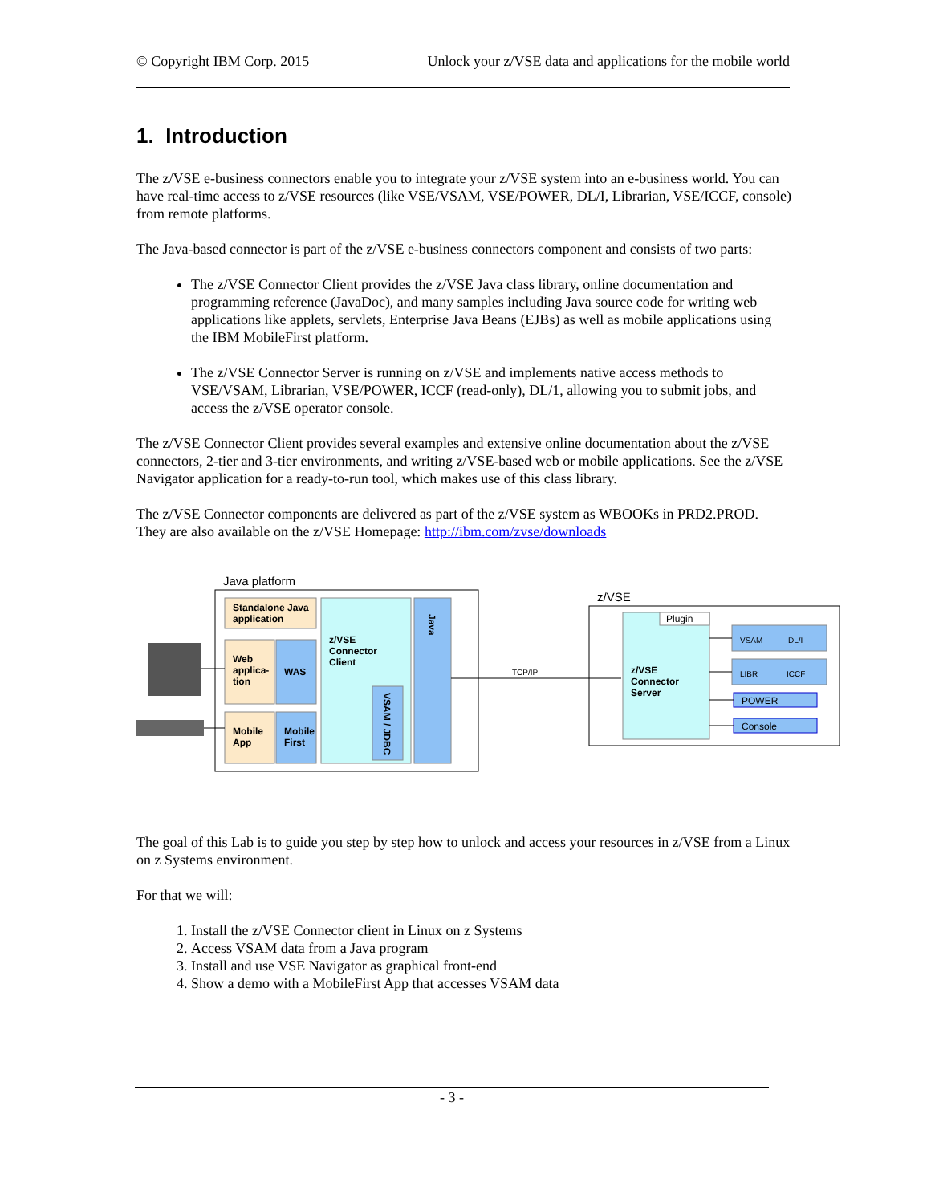© Copyright IBM Corp. 2015 Unlock your z/VSE data and applications for the mobile world
1. Introduction
The z/VSE e-business connectors enable you to integrate your z/VSE system into an e-business world. You can have real-time access to z/VSE resources (like VSE/VSAM, VSE/POWER, DL/I, Librarian, VSE/ICCF, console) from remote platforms.
The Java-based connector is part of the z/VSE e-business connectors component and consists of two parts:
The z/VSE Connector Client provides the z/VSE Java class library, online documentation and programming reference (JavaDoc), and many samples including Java source code for writing web applications like applets, servlets, Enterprise Java Beans (EJBs) as well as mobile applications using the IBM MobileFirst platform.
The z/VSE Connector Server is running on z/VSE and implements native access methods to VSE/VSAM, Librarian, VSE/POWER, ICCF (read-only), DL/1, allowing you to submit jobs, and access the z/VSE operator console.
The z/VSE Connector Client provides several examples and extensive online documentation about the z/VSE connectors, 2-tier and 3-tier environments, and writing z/VSE-based web or mobile applications. See the z/VSE Navigator application for a ready-to-run tool, which makes use of this class library.
The z/VSE Connector components are delivered as part of the z/VSE system as WBOOKs in PRD2.PROD. They are also available on the z/VSE Homepage: http://ibm.com/zvse/downloads
Java platform
Standalone Java
application
Web
applica-
tion
WAS
Mobile
App
Mobile
First
z/VSE
Connector
Client
VSAM / JDBC
Java
TCP/IP
z/VSE
Plugin
z/VSE
Connector
Server
VSAM
DL/I
LIBR
ICCF
POWER
Console
The goal of this Lab is to guide you step by step how to unlock and access your resources in z/VSE from a Linux on z Systems environment.
For that we will:
1. Install the z/VSE Connector client in Linux on z Systems
2. Access VSAM data from a Java program
3. Install and use VSE Navigator as graphical front-end
4. Show a demo with a MobileFirst App that accesses VSAM data
- 3 -